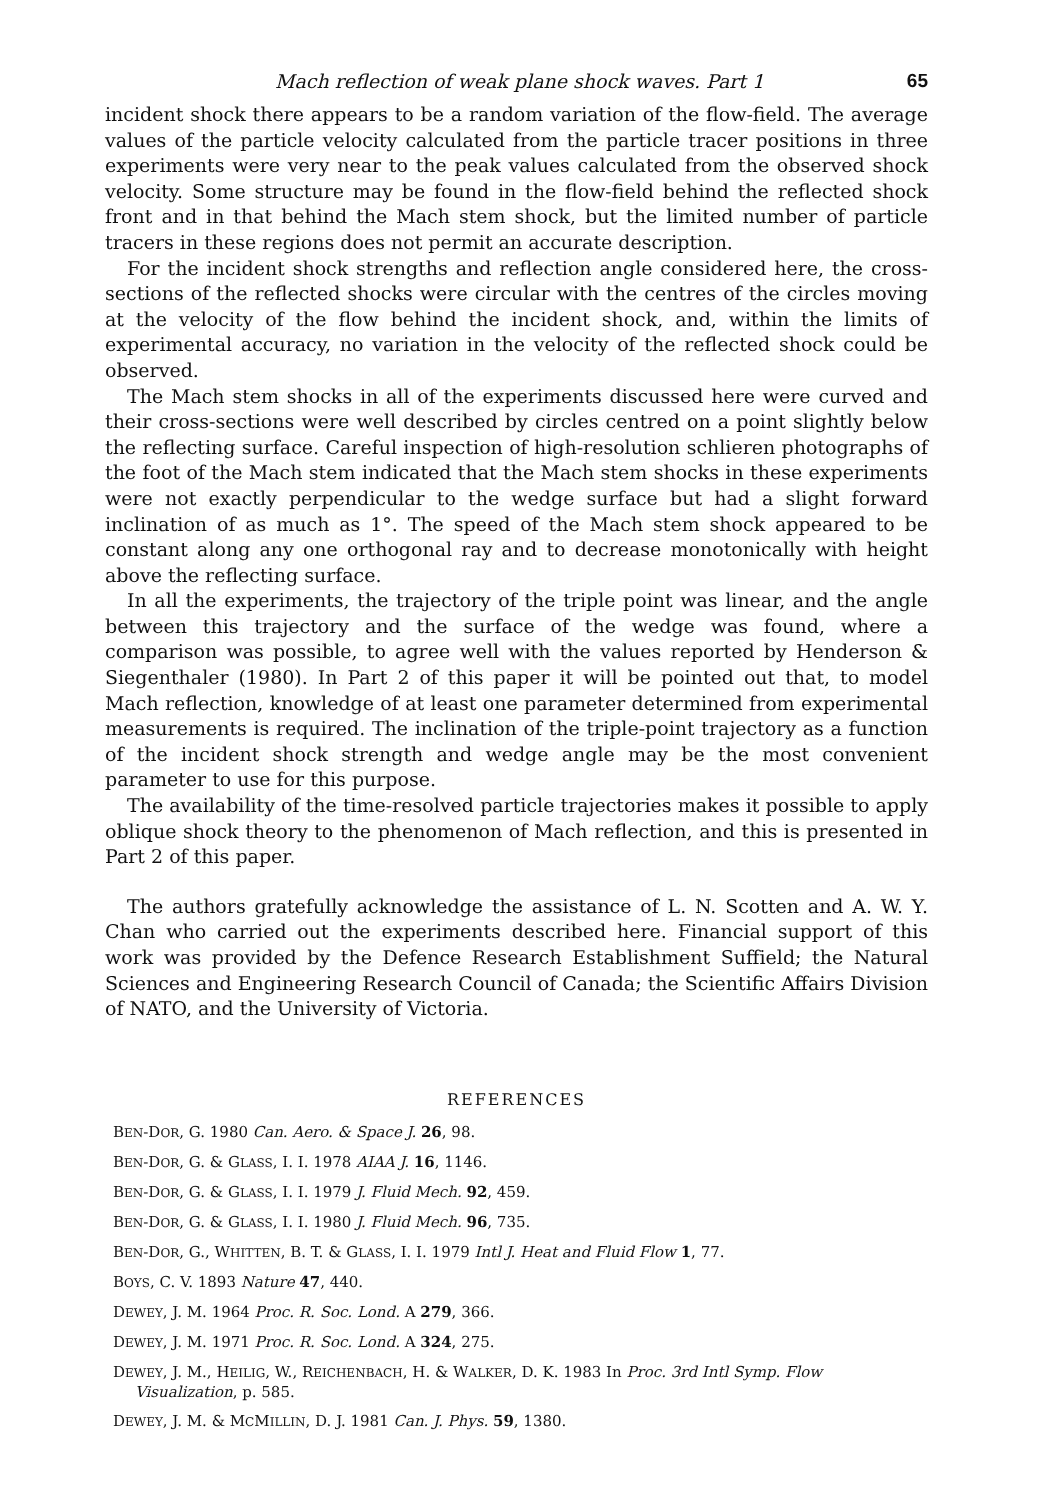Mach reflection of weak plane shock waves. Part 1 65
incident shock there appears to be a random variation of the flow-field. The average values of the particle velocity calculated from the particle tracer positions in three experiments were very near to the peak values calculated from the observed shock velocity. Some structure may be found in the flow-field behind the reflected shock front and in that behind the Mach stem shock, but the limited number of particle tracers in these regions does not permit an accurate description.
For the incident shock strengths and reflection angle considered here, the cross-sections of the reflected shocks were circular with the centres of the circles moving at the velocity of the flow behind the incident shock, and, within the limits of experimental accuracy, no variation in the velocity of the reflected shock could be observed.
The Mach stem shocks in all of the experiments discussed here were curved and their cross-sections were well described by circles centred on a point slightly below the reflecting surface. Careful inspection of high-resolution schlieren photographs of the foot of the Mach stem indicated that the Mach stem shocks in these experiments were not exactly perpendicular to the wedge surface but had a slight forward inclination of as much as 1°. The speed of the Mach stem shock appeared to be constant along any one orthogonal ray and to decrease monotonically with height above the reflecting surface.
In all the experiments, the trajectory of the triple point was linear, and the angle between this trajectory and the surface of the wedge was found, where a comparison was possible, to agree well with the values reported by Henderson & Siegenthaler (1980). In Part 2 of this paper it will be pointed out that, to model Mach reflection, knowledge of at least one parameter determined from experimental measurements is required. The inclination of the triple-point trajectory as a function of the incident shock strength and wedge angle may be the most convenient parameter to use for this purpose.
The availability of the time-resolved particle trajectories makes it possible to apply oblique shock theory to the phenomenon of Mach reflection, and this is presented in Part 2 of this paper.
The authors gratefully acknowledge the assistance of L. N. Scotten and A. W. Y. Chan who carried out the experiments described here. Financial support of this work was provided by the Defence Research Establishment Suffield; the Natural Sciences and Engineering Research Council of Canada; the Scientific Affairs Division of NATO, and the University of Victoria.
REFERENCES
BEN-DOR, G. 1980 Can. Aero. & Space J. 26, 98.
BEN-DOR, G. & GLASS, I. I. 1978 AIAA J. 16, 1146.
BEN-DOR, G. & GLASS, I. I. 1979 J. Fluid Mech. 92, 459.
BEN-DOR, G. & GLASS, I. I. 1980 J. Fluid Mech. 96, 735.
BEN-DOR, G., WHITTEN, B. T. & GLASS, I. I. 1979 Intl J. Heat and Fluid Flow 1, 77.
BOYS, C. V. 1893 Nature 47, 440.
DEWEY, J. M. 1964 Proc. R. Soc. Lond. A 279, 366.
DEWEY, J. M. 1971 Proc. R. Soc. Lond. A 324, 275.
DEWEY, J. M., HEILIG, W., REICHENBACH, H. & WALKER, D. K. 1983 In Proc. 3rd Intl Symp. Flow Visualization, p. 585.
DEWEY, J. M. & MCMILLIN, D. J. 1981 Can. J. Phys. 59, 1380.